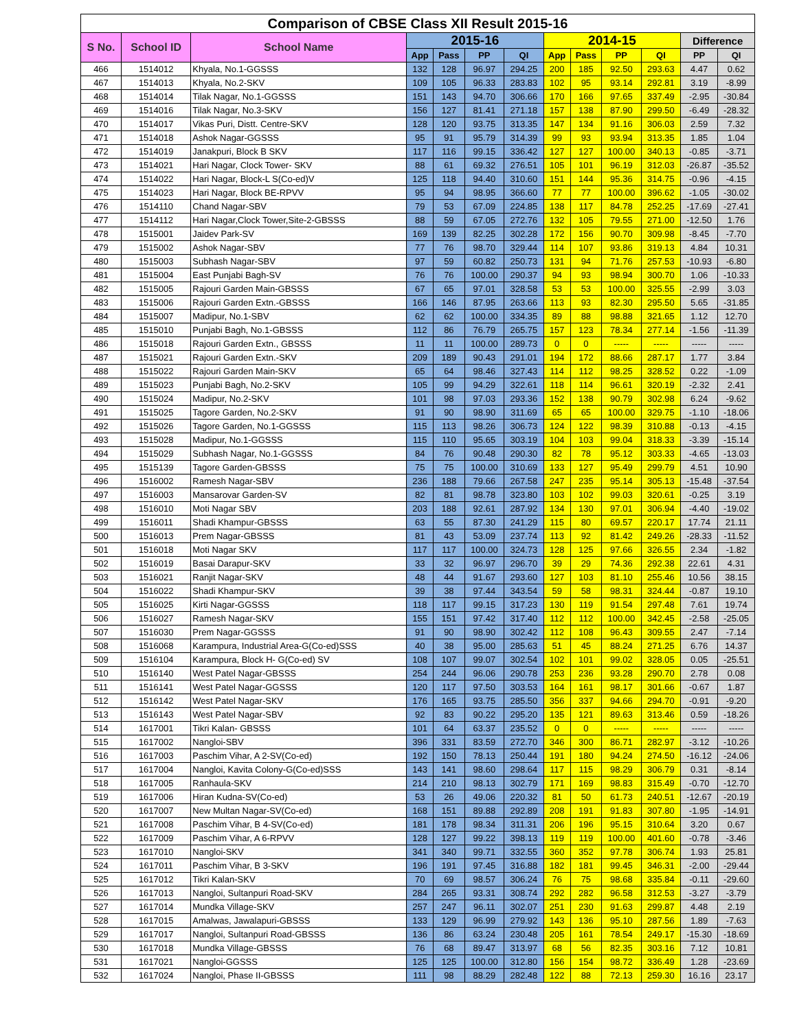| Comparison of CBSE Class XII Result 2015-16 | | | | | | | | | | | | |
| --- | --- | --- | --- | --- | --- | --- | --- | --- | --- | --- | --- | --- |
| S No. | School ID | School Name | 2015-16 | | | | 2014-15 | | | | Difference | |
| | | | App | Pass | PP | QI | App | Pass | PP | QI | PP | QI |
| 466 | 1514012 | Khyala, No.1-GGSSS | 132 | 128 | 96.97 | 294.25 | 200 | 185 | 92.50 | 293.63 | 4.47 | 0.62 |
| 467 | 1514013 | Khyala, No.2-SKV | 109 | 105 | 96.33 | 283.83 | 102 | 95 | 93.14 | 292.81 | 3.19 | -8.99 |
| 468 | 1514014 | Tilak Nagar, No.1-GGSSS | 151 | 143 | 94.70 | 306.66 | 170 | 166 | 97.65 | 337.49 | -2.95 | -30.84 |
| 469 | 1514016 | Tilak Nagar, No.3-SKV | 156 | 127 | 81.41 | 271.18 | 157 | 138 | 87.90 | 299.50 | -6.49 | -28.32 |
| 470 | 1514017 | Vikas Puri, Distt. Centre-SKV | 128 | 120 | 93.75 | 313.35 | 147 | 134 | 91.16 | 306.03 | 2.59 | 7.32 |
| 471 | 1514018 | Ashok Nagar-GGSSS | 95 | 91 | 95.79 | 314.39 | 99 | 93 | 93.94 | 313.35 | 1.85 | 1.04 |
| 472 | 1514019 | Janakpuri, Block B SKV | 117 | 116 | 99.15 | 336.42 | 127 | 127 | 100.00 | 340.13 | -0.85 | -3.71 |
| 473 | 1514021 | Hari Nagar, Clock Tower- SKV | 88 | 61 | 69.32 | 276.51 | 105 | 101 | 96.19 | 312.03 | -26.87 | -35.52 |
| 474 | 1514022 | Hari Nagar, Block-L S(Co-ed)V | 125 | 118 | 94.40 | 310.60 | 151 | 144 | 95.36 | 314.75 | -0.96 | -4.15 |
| 475 | 1514023 | Hari Nagar, Block BE-RPVV | 95 | 94 | 98.95 | 366.60 | 77 | 77 | 100.00 | 396.62 | -1.05 | -30.02 |
| 476 | 1514110 | Chand Nagar-SBV | 79 | 53 | 67.09 | 224.85 | 138 | 117 | 84.78 | 252.25 | -17.69 | -27.41 |
| 477 | 1514112 | Hari Nagar,Clock Tower,Site-2-GBSSS | 88 | 59 | 67.05 | 272.76 | 132 | 105 | 79.55 | 271.00 | -12.50 | 1.76 |
| 478 | 1515001 | Jaidev Park-SV | 169 | 139 | 82.25 | 302.28 | 172 | 156 | 90.70 | 309.98 | -8.45 | -7.70 |
| 479 | 1515002 | Ashok Nagar-SBV | 77 | 76 | 98.70 | 329.44 | 114 | 107 | 93.86 | 319.13 | 4.84 | 10.31 |
| 480 | 1515003 | Subhash Nagar-SBV | 97 | 59 | 60.82 | 250.73 | 131 | 94 | 71.76 | 257.53 | -10.93 | -6.80 |
| 481 | 1515004 | East Punjabi Bagh-SV | 76 | 76 | 100.00 | 290.37 | 94 | 93 | 98.94 | 300.70 | 1.06 | -10.33 |
| 482 | 1515005 | Rajouri Garden Main-GBSSS | 67 | 65 | 97.01 | 328.58 | 53 | 53 | 100.00 | 325.55 | -2.99 | 3.03 |
| 483 | 1515006 | Rajouri Garden Extn.-GBSSS | 166 | 146 | 87.95 | 263.66 | 113 | 93 | 82.30 | 295.50 | 5.65 | -31.85 |
| 484 | 1515007 | Madipur, No.1-SBV | 62 | 62 | 100.00 | 334.35 | 89 | 88 | 98.88 | 321.65 | 1.12 | 12.70 |
| 485 | 1515010 | Punjabi Bagh, No.1-GBSSS | 112 | 86 | 76.79 | 265.75 | 157 | 123 | 78.34 | 277.14 | -1.56 | -11.39 |
| 486 | 1515018 | Rajouri Garden Extn., GBSSS | 11 | 11 | 100.00 | 289.73 | 0 | 0 | ----- | ----- | ----- | ----- |
| 487 | 1515021 | Rajouri Garden Extn.-SKV | 209 | 189 | 90.43 | 291.01 | 194 | 172 | 88.66 | 287.17 | 1.77 | 3.84 |
| 488 | 1515022 | Rajouri Garden Main-SKV | 65 | 64 | 98.46 | 327.43 | 114 | 112 | 98.25 | 328.52 | 0.22 | -1.09 |
| 489 | 1515023 | Punjabi Bagh, No.2-SKV | 105 | 99 | 94.29 | 322.61 | 118 | 114 | 96.61 | 320.19 | -2.32 | 2.41 |
| 490 | 1515024 | Madipur, No.2-SKV | 101 | 98 | 97.03 | 293.36 | 152 | 138 | 90.79 | 302.98 | 6.24 | -9.62 |
| 491 | 1515025 | Tagore Garden, No.2-SKV | 91 | 90 | 98.90 | 311.69 | 65 | 65 | 100.00 | 329.75 | -1.10 | -18.06 |
| 492 | 1515026 | Tagore Garden, No.1-GGSSS | 115 | 113 | 98.26 | 306.73 | 124 | 122 | 98.39 | 310.88 | -0.13 | -4.15 |
| 493 | 1515028 | Madipur, No.1-GGSSS | 115 | 110 | 95.65 | 303.19 | 104 | 103 | 99.04 | 318.33 | -3.39 | -15.14 |
| 494 | 1515029 | Subhash Nagar, No.1-GGSSS | 84 | 76 | 90.48 | 290.30 | 82 | 78 | 95.12 | 303.33 | -4.65 | -13.03 |
| 495 | 1515139 | Tagore Garden-GBSSS | 75 | 75 | 100.00 | 310.69 | 133 | 127 | 95.49 | 299.79 | 4.51 | 10.90 |
| 496 | 1516002 | Ramesh Nagar-SBV | 236 | 188 | 79.66 | 267.58 | 247 | 235 | 95.14 | 305.13 | -15.48 | -37.54 |
| 497 | 1516003 | Mansarovar Garden-SV | 82 | 81 | 98.78 | 323.80 | 103 | 102 | 99.03 | 320.61 | -0.25 | 3.19 |
| 498 | 1516010 | Moti Nagar SBV | 203 | 188 | 92.61 | 287.92 | 134 | 130 | 97.01 | 306.94 | -4.40 | -19.02 |
| 499 | 1516011 | Shadi Khampur-GBSSS | 63 | 55 | 87.30 | 241.29 | 115 | 80 | 69.57 | 220.17 | 17.74 | 21.11 |
| 500 | 1516013 | Prem Nagar-GBSSS | 81 | 43 | 53.09 | 237.74 | 113 | 92 | 81.42 | 249.26 | -28.33 | -11.52 |
| 501 | 1516018 | Moti Nagar SKV | 117 | 117 | 100.00 | 324.73 | 128 | 125 | 97.66 | 326.55 | 2.34 | -1.82 |
| 502 | 1516019 | Basai Darapur-SKV | 33 | 32 | 96.97 | 296.70 | 39 | 29 | 74.36 | 292.38 | 22.61 | 4.31 |
| 503 | 1516021 | Ranjit Nagar-SKV | 48 | 44 | 91.67 | 293.60 | 127 | 103 | 81.10 | 255.46 | 10.56 | 38.15 |
| 504 | 1516022 | Shadi Khampur-SKV | 39 | 38 | 97.44 | 343.54 | 59 | 58 | 98.31 | 324.44 | -0.87 | 19.10 |
| 505 | 1516025 | Kirti Nagar-GGSSS | 118 | 117 | 99.15 | 317.23 | 130 | 119 | 91.54 | 297.48 | 7.61 | 19.74 |
| 506 | 1516027 | Ramesh Nagar-SKV | 155 | 151 | 97.42 | 317.40 | 112 | 112 | 100.00 | 342.45 | -2.58 | -25.05 |
| 507 | 1516030 | Prem Nagar-GGSSS | 91 | 90 | 98.90 | 302.42 | 112 | 108 | 96.43 | 309.55 | 2.47 | -7.14 |
| 508 | 1516068 | Karampura, Industrial Area-G(Co-ed)SSS | 40 | 38 | 95.00 | 285.63 | 51 | 45 | 88.24 | 271.25 | 6.76 | 14.37 |
| 509 | 1516104 | Karampura, Block H- G(Co-ed) SV | 108 | 107 | 99.07 | 302.54 | 102 | 101 | 99.02 | 328.05 | 0.05 | -25.51 |
| 510 | 1516140 | West Patel Nagar-GBSSS | 254 | 244 | 96.06 | 290.78 | 253 | 236 | 93.28 | 290.70 | 2.78 | 0.08 |
| 511 | 1516141 | West Patel Nagar-GGSSS | 120 | 117 | 97.50 | 303.53 | 164 | 161 | 98.17 | 301.66 | -0.67 | 1.87 |
| 512 | 1516142 | West Patel Nagar-SKV | 176 | 165 | 93.75 | 285.50 | 356 | 337 | 94.66 | 294.70 | -0.91 | -9.20 |
| 513 | 1516143 | West Patel Nagar-SBV | 92 | 83 | 90.22 | 295.20 | 135 | 121 | 89.63 | 313.46 | 0.59 | -18.26 |
| 514 | 1617001 | Tikri Kalan- GBSSS | 101 | 64 | 63.37 | 235.52 | 0 | 0 | ----- | ----- | ----- | ----- |
| 515 | 1617002 | Nangloi-SBV | 396 | 331 | 83.59 | 272.70 | 346 | 300 | 86.71 | 282.97 | -3.12 | -10.26 |
| 516 | 1617003 | Paschim Vihar, A 2-SV(Co-ed) | 192 | 150 | 78.13 | 250.44 | 191 | 180 | 94.24 | 274.50 | -16.12 | -24.06 |
| 517 | 1617004 | Nangloi, Kavita Colony-G(Co-ed)SSS | 143 | 141 | 98.60 | 298.64 | 117 | 115 | 98.29 | 306.79 | 0.31 | -8.14 |
| 518 | 1617005 | Ranhaula-SKV | 214 | 210 | 98.13 | 302.79 | 171 | 169 | 98.83 | 315.49 | -0.70 | -12.70 |
| 519 | 1617006 | Hiran Kudna-SV(Co-ed) | 53 | 26 | 49.06 | 220.32 | 81 | 50 | 61.73 | 240.51 | -12.67 | -20.19 |
| 520 | 1617007 | New Multan Nagar-SV(Co-ed) | 168 | 151 | 89.88 | 292.89 | 208 | 191 | 91.83 | 307.80 | -1.95 | -14.91 |
| 521 | 1617008 | Paschim Vihar, B 4-SV(Co-ed) | 181 | 178 | 98.34 | 311.31 | 206 | 196 | 95.15 | 310.64 | 3.20 | 0.67 |
| 522 | 1617009 | Paschim Vihar, A 6-RPVV | 128 | 127 | 99.22 | 398.13 | 119 | 119 | 100.00 | 401.60 | -0.78 | -3.46 |
| 523 | 1617010 | Nangloi-SKV | 341 | 340 | 99.71 | 332.55 | 360 | 352 | 97.78 | 306.74 | 1.93 | 25.81 |
| 524 | 1617011 | Paschim Vihar, B 3-SKV | 196 | 191 | 97.45 | 316.88 | 182 | 181 | 99.45 | 346.31 | -2.00 | -29.44 |
| 525 | 1617012 | Tikri Kalan-SKV | 70 | 69 | 98.57 | 306.24 | 76 | 75 | 98.68 | 335.84 | -0.11 | -29.60 |
| 526 | 1617013 | Nangloi, Sultanpuri Road-SKV | 284 | 265 | 93.31 | 308.74 | 292 | 282 | 96.58 | 312.53 | -3.27 | -3.79 |
| 527 | 1617014 | Mundka Village-SKV | 257 | 247 | 96.11 | 302.07 | 251 | 230 | 91.63 | 299.87 | 4.48 | 2.19 |
| 528 | 1617015 | Amalwas, Jawalapuri-GBSSS | 133 | 129 | 96.99 | 279.92 | 143 | 136 | 95.10 | 287.56 | 1.89 | -7.63 |
| 529 | 1617017 | Nangloi, Sultanpuri Road-GBSSS | 136 | 86 | 63.24 | 230.48 | 205 | 161 | 78.54 | 249.17 | -15.30 | -18.69 |
| 530 | 1617018 | Mundka Village-GBSSS | 76 | 68 | 89.47 | 313.97 | 68 | 56 | 82.35 | 303.16 | 7.12 | 10.81 |
| 531 | 1617021 | Nangloi-GGSSS | 125 | 125 | 100.00 | 312.80 | 156 | 154 | 98.72 | 336.49 | 1.28 | -23.69 |
| 532 | 1617024 | Nangloi, Phase II-GBSSS | 111 | 98 | 88.29 | 282.48 | 122 | 88 | 72.13 | 259.30 | 16.16 | 23.17 |